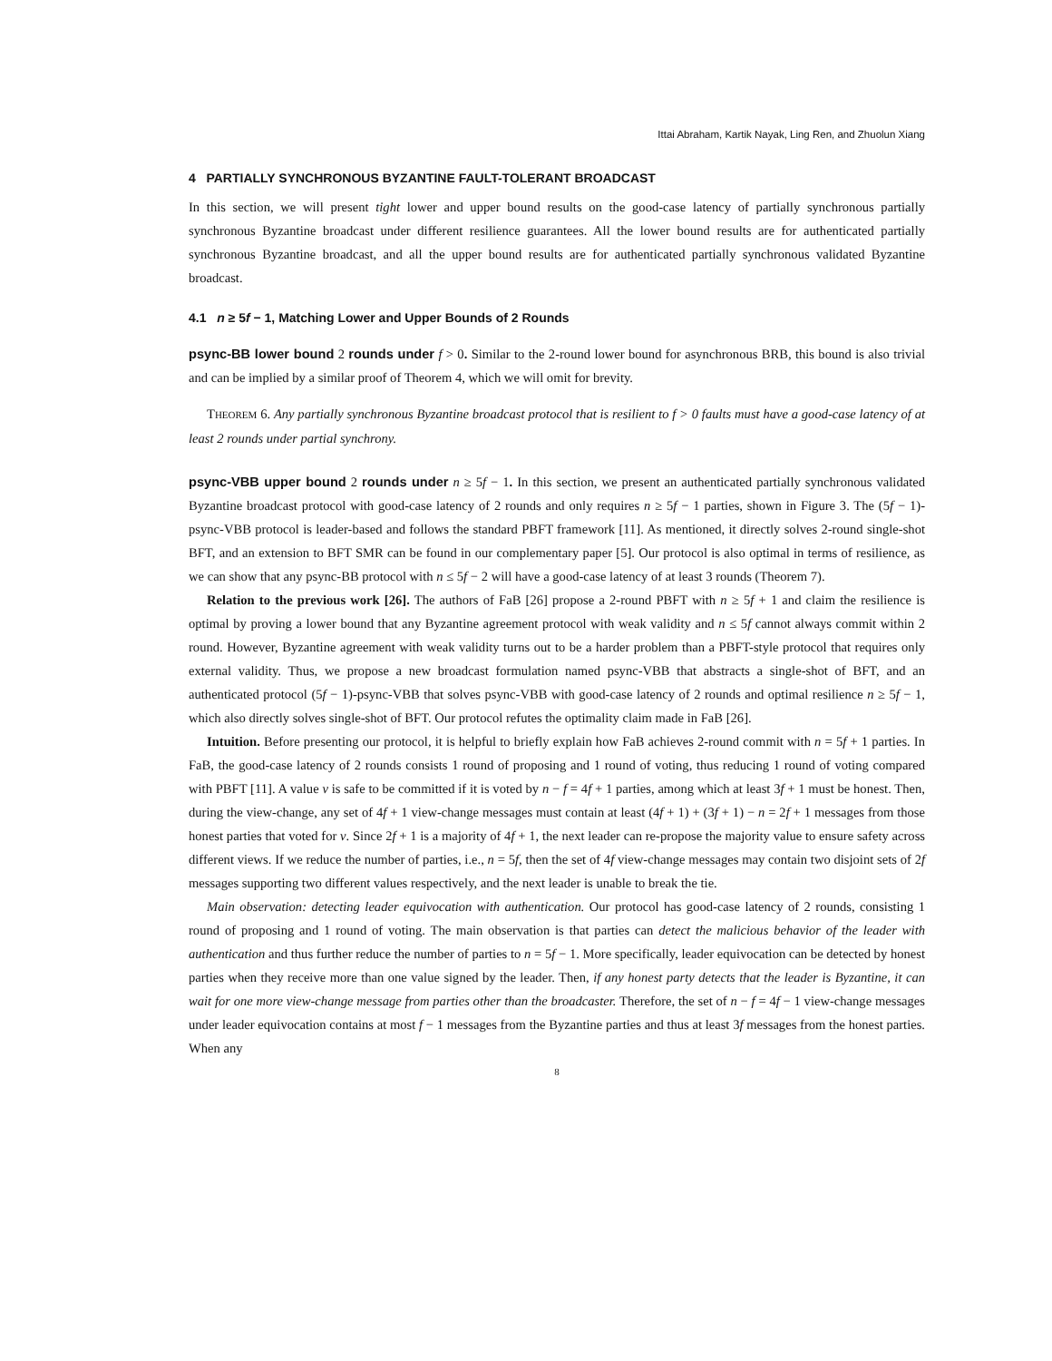Ittai Abraham, Kartik Nayak, Ling Ren, and Zhuolun Xiang
4 PARTIALLY SYNCHRONOUS BYZANTINE FAULT-TOLERANT BROADCAST
In this section, we will present tight lower and upper bound results on the good-case latency of partially synchronous partially synchronous Byzantine broadcast under different resilience guarantees. All the lower bound results are for authenticated partially synchronous Byzantine broadcast, and all the upper bound results are for authenticated partially synchronous validated Byzantine broadcast.
4.1 n ≥ 5f − 1, Matching Lower and Upper Bounds of 2 Rounds
psync-BB lower bound 2 rounds under f > 0. Similar to the 2-round lower bound for asynchronous BRB, this bound is also trivial and can be implied by a similar proof of Theorem 4, which we will omit for brevity.
THEOREM 6. Any partially synchronous Byzantine broadcast protocol that is resilient to f > 0 faults must have a good-case latency of at least 2 rounds under partial synchrony.
psync-VBB upper bound 2 rounds under n ≥ 5f − 1. In this section, we present an authenticated partially synchronous validated Byzantine broadcast protocol with good-case latency of 2 rounds and only requires n ≥ 5f − 1 parties, shown in Figure 3. The (5f − 1)-psync-VBB protocol is leader-based and follows the standard PBFT framework [11]. As mentioned, it directly solves 2-round single-shot BFT, and an extension to BFT SMR can be found in our complementary paper [5]. Our protocol is also optimal in terms of resilience, as we can show that any psync-BB protocol with n ≤ 5f − 2 will have a good-case latency of at least 3 rounds (Theorem 7).
Relation to the previous work [26]. The authors of FaB [26] propose a 2-round PBFT with n ≥ 5f + 1 and claim the resilience is optimal by proving a lower bound that any Byzantine agreement protocol with weak validity and n ≤ 5f cannot always commit within 2 round. However, Byzantine agreement with weak validity turns out to be a harder problem than a PBFT-style protocol that requires only external validity. Thus, we propose a new broadcast formulation named psync-VBB that abstracts a single-shot of BFT, and an authenticated protocol (5f − 1)-psync-VBB that solves psync-VBB with good-case latency of 2 rounds and optimal resilience n ≥ 5f − 1, which also directly solves single-shot of BFT. Our protocol refutes the optimality claim made in FaB [26].
Intuition. Before presenting our protocol, it is helpful to briefly explain how FaB achieves 2-round commit with n = 5f + 1 parties. In FaB, the good-case latency of 2 rounds consists 1 round of proposing and 1 round of voting, thus reducing 1 round of voting compared with PBFT [11]. A value v is safe to be committed if it is voted by n − f = 4f + 1 parties, among which at least 3f + 1 must be honest. Then, during the view-change, any set of 4f + 1 view-change messages must contain at least (4f + 1) + (3f + 1) − n = 2f + 1 messages from those honest parties that voted for v. Since 2f + 1 is a majority of 4f + 1, the next leader can re-propose the majority value to ensure safety across different views. If we reduce the number of parties, i.e., n = 5f, then the set of 4f view-change messages may contain two disjoint sets of 2f messages supporting two different values respectively, and the next leader is unable to break the tie.
Main observation: detecting leader equivocation with authentication. Our protocol has good-case latency of 2 rounds, consisting 1 round of proposing and 1 round of voting. The main observation is that parties can detect the malicious behavior of the leader with authentication and thus further reduce the number of parties to n = 5f − 1. More specifically, leader equivocation can be detected by honest parties when they receive more than one value signed by the leader. Then, if any honest party detects that the leader is Byzantine, it can wait for one more view-change message from parties other than the broadcaster. Therefore, the set of n − f = 4f − 1 view-change messages under leader equivocation contains at most f − 1 messages from the Byzantine parties and thus at least 3f messages from the honest parties. When any
8